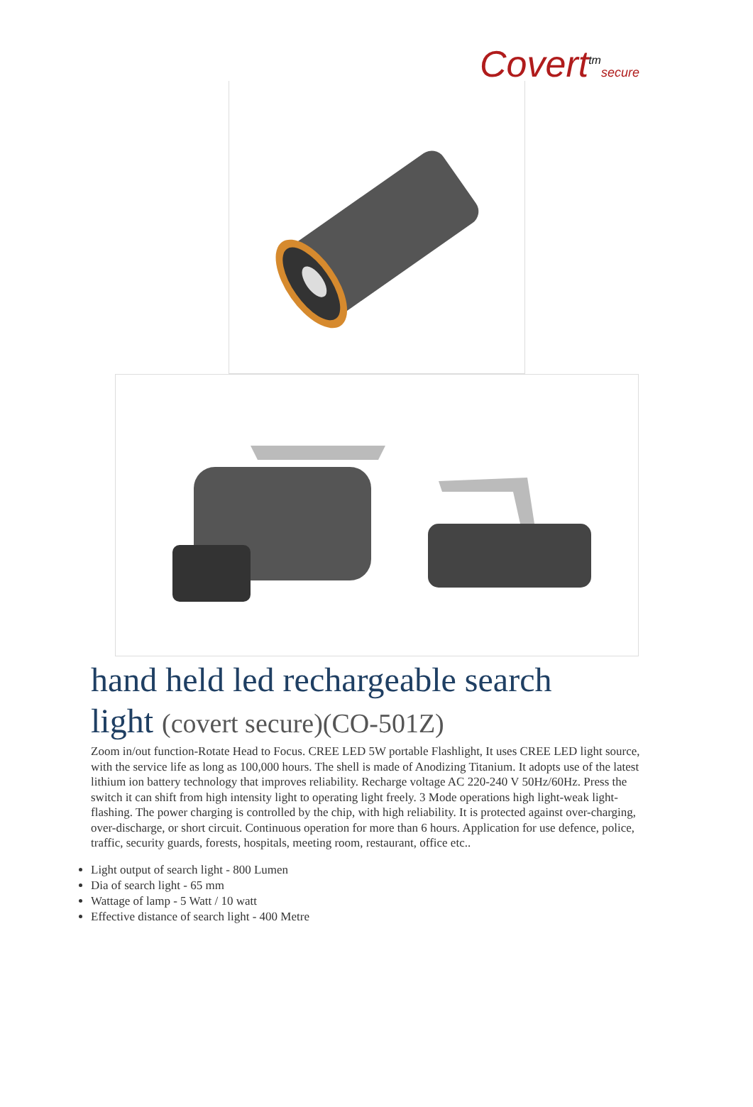Covert<sup>tm</sup>secure
hand held led rechargeable search light (covert secure)(CO-501Z)
Zoom in/out function-Rotate Head to Focus. CREE LED 5W portable Flashlight, It uses CREE LED light source, with the service life as long as 100,000 hours. The shell is made of Anodizing Titanium. It adopts use of the latest lithium ion battery technology that improves reliability. Recharge voltage AC 220-240 V 50Hz/60Hz. Press the switch it can shift from high intensity light to operating light freely. 3 Mode operations high light-weak light- flashing. The power charging is controlled by the chip, with high reliability. It is protected against over-charging, over-discharge, or short circuit. Continuous operation for more than 6 hours. Application for use defence, police, traffic, security guards, forests, hospitals, meeting room, restaurant, office etc..
Light output of search light - 800 Lumen
Dia of search light - 65 mm
Wattage of lamp - 5 Watt / 10 watt
Effective distance of search light - 400 Metre